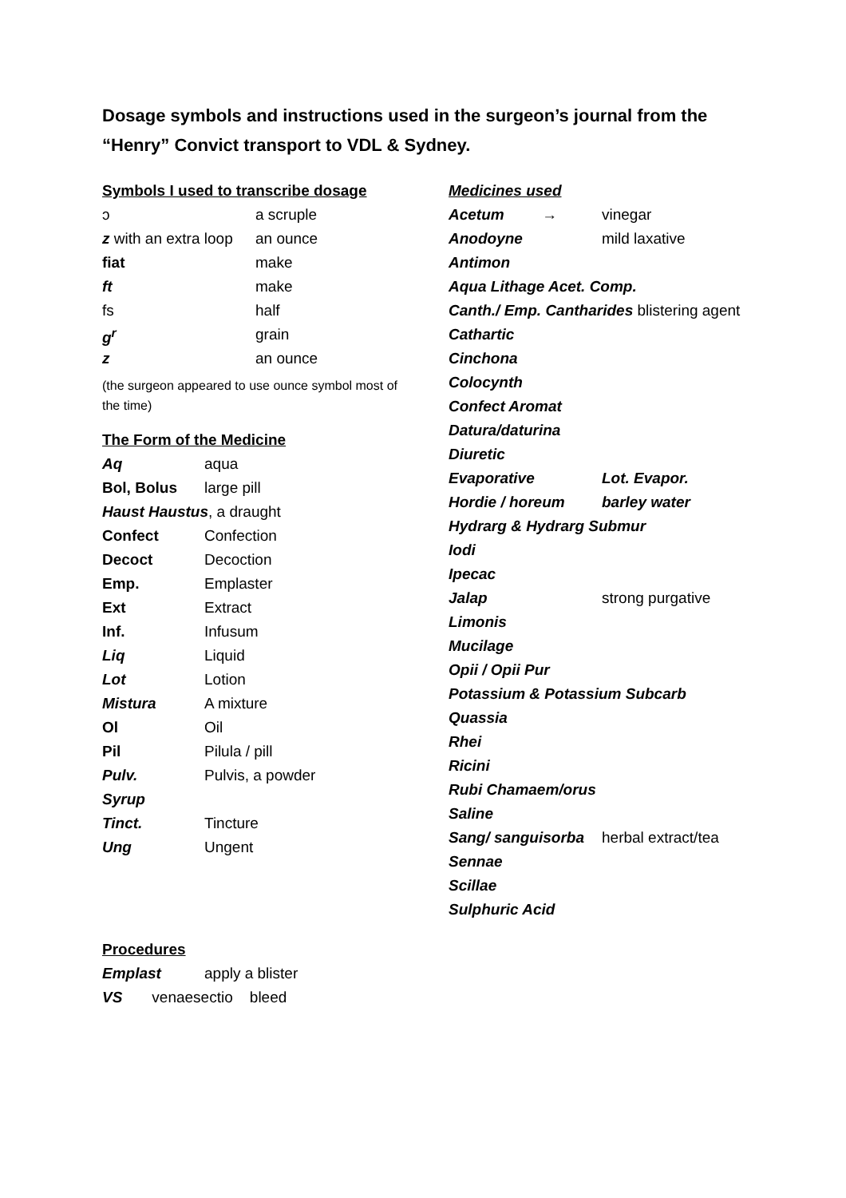Dosage symbols and instructions used in the surgeon’s journal from the “Henry” Convict transport to VDL & Sydney.
Symbols I used to transcribe dosage
| ɔ | a scruple |
| z with an extra loop | an ounce |
| fiat | make |
| ft | make |
| fs | half |
| g<sup>r</sup> | grain |
| z | an ounce |
(the surgeon appeared to use ounce symbol most of the time)
The Form of the Medicine
| Aq | aqua |
| Bol, Bolus | large pill |
| Haust Haustus , a draught | |
| Confect | Confection |
| Decoct | Decoction |
| Emp. | Emplaster |
| Ext | Extract |
| Inf. | Infusum |
| Liq | Liquid |
| Lot | Lotion |
| Mistura | A mixture |
| Ol | Oil |
| Pil | Pilula / pill |
| Pulv. | Pulvis, a powder |
| Syrup | |
| Tinct. | Tincture |
| Ung | Ungent |
Medicines used
| Acetum → | vinegar |
| Anodoyne | mild laxative |
| Antimon | |
| Aqua Lithage Acet. Comp. | |
| Canth./ Emp. Cantharides blistering agent | |
| Cathartic | |
| Cinchona | |
| Colocynth | |
| Confect Aromat | |
| Datura/daturina | |
| Diuretic | |
| Evaporative | Lot. Evapor. |
| Hordie / horeum | barley water |
| Hydrarg & Hydrarg Submur | |
| Iodi | |
| Ipecac | |
| Jalap | strong purgative |
| Limonis | |
| Mucilage | |
| Opii / Opii Pur | |
| Potassium & Potassium Subcarb | |
| Quassia | |
| Rhei | |
| Ricini | |
| Rubi Chamaem/orus | |
| Saline | |
| Sang/ sanguisorba | herbal extract/tea |
| Sennae | |
| Scillae | |
| Sulphuric Acid | |
Procedures
| Emplast | apply a blister |
| VS venaesectio bleed | |